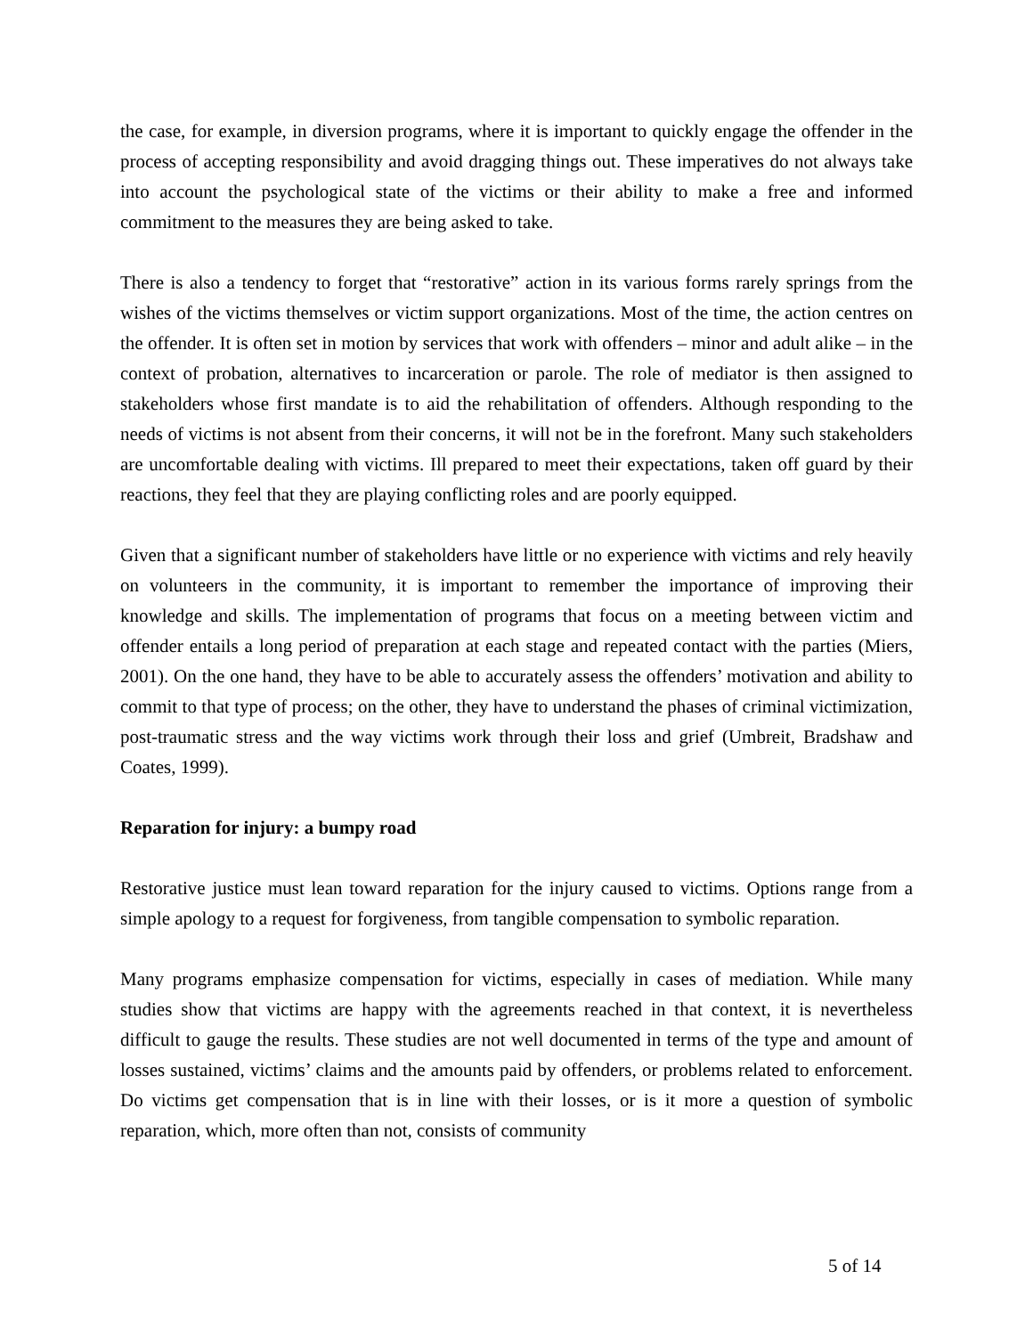the case, for example, in diversion programs, where it is important to quickly engage the offender in the process of accepting responsibility and avoid dragging things out. These imperatives do not always take into account the psychological state of the victims or their ability to make a free and informed commitment to the measures they are being asked to take.
There is also a tendency to forget that “restorative” action in its various forms rarely springs from the wishes of the victims themselves or victim support organizations. Most of the time, the action centres on the offender. It is often set in motion by services that work with offenders – minor and adult alike – in the context of probation, alternatives to incarceration or parole. The role of mediator is then assigned to stakeholders whose first mandate is to aid the rehabilitation of offenders. Although responding to the needs of victims is not absent from their concerns, it will not be in the forefront. Many such stakeholders are uncomfortable dealing with victims. Ill prepared to meet their expectations, taken off guard by their reactions, they feel that they are playing conflicting roles and are poorly equipped.
Given that a significant number of stakeholders have little or no experience with victims and rely heavily on volunteers in the community, it is important to remember the importance of improving their knowledge and skills. The implementation of programs that focus on a meeting between victim and offender entails a long period of preparation at each stage and repeated contact with the parties (Miers, 2001). On the one hand, they have to be able to accurately assess the offenders’ motivation and ability to commit to that type of process; on the other, they have to understand the phases of criminal victimization, post-traumatic stress and the way victims work through their loss and grief (Umbreit, Bradshaw and Coates, 1999).
Reparation for injury: a bumpy road
Restorative justice must lean toward reparation for the injury caused to victims. Options range from a simple apology to a request for forgiveness, from tangible compensation to symbolic reparation.
Many programs emphasize compensation for victims, especially in cases of mediation. While many studies show that victims are happy with the agreements reached in that context, it is nevertheless difficult to gauge the results. These studies are not well documented in terms of the type and amount of losses sustained, victims’ claims and the amounts paid by offenders, or problems related to enforcement. Do victims get compensation that is in line with their losses, or is it more a question of symbolic reparation, which, more often than not, consists of community
5 of 14